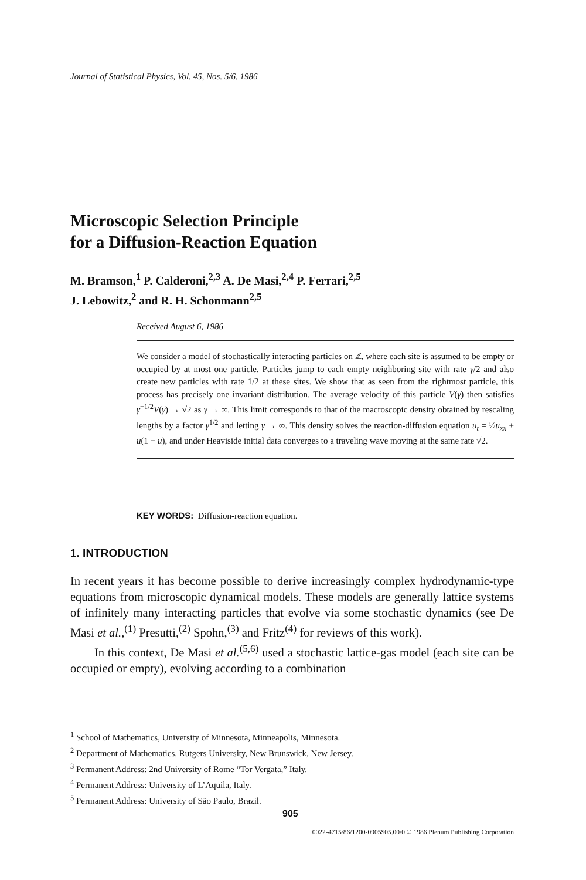Journal of Statistical Physics, Vol. 45, Nos. 5/6, 1986
Microscopic Selection Principle
for a Diffusion-Reaction Equation
M. Bramson,<sup>1</sup> P. Calderoni,<sup>2,3</sup> A. De Masi,<sup>2,4</sup> P. Ferrari,<sup>2,5</sup>
J. Lebowitz,<sup>2</sup> and R. H. Schonmann<sup>2,5</sup>
Received August 6, 1986
We consider a model of stochastically interacting particles on ℤ, where each site is assumed to be empty or occupied by at most one particle. Particles jump to each empty neighboring site with rate γ/2 and also create new particles with rate 1/2 at these sites. We show that as seen from the rightmost particle, this process has precisely one invariant distribution. The average velocity of this particle V(γ) then satisfies γ<sup>−1/2</sup>V(γ) → √2 as γ → ∞. This limit corresponds to that of the macroscopic density obtained by rescaling lengths by a factor γ<sup>1/2</sup> and letting γ → ∞. This density solves the reaction-diffusion equation u<sub>t</sub> = ½u<sub>xx</sub> + u(1 − u), and under Heaviside initial data converges to a traveling wave moving at the same rate √2.
KEY WORDS: Diffusion-reaction equation.
1. INTRODUCTION
In recent years it has become possible to derive increasingly complex hydrodynamic-type equations from microscopic dynamical models. These models are generally lattice systems of infinitely many interacting particles that evolve via some stochastic dynamics (see De Masi et al.,<sup>(1)</sup> Presutti,<sup>(2)</sup> Spohn,<sup>(3)</sup> and Fritz<sup>(4)</sup> for reviews of this work).
In this context, De Masi et al.<sup>(5,6)</sup> used a stochastic lattice-gas model (each site can be occupied or empty), evolving according to a combination
<sup>1</sup> School of Mathematics, University of Minnesota, Minneapolis, Minnesota.
<sup>2</sup> Department of Mathematics, Rutgers University, New Brunswick, New Jersey.
<sup>3</sup> Permanent Address: 2nd University of Rome “Tor Vergata,” Italy.
<sup>4</sup> Permanent Address: University of L’Aquila, Italy.
<sup>5</sup> Permanent Address: University of São Paulo, Brazil.
905
0022-4715/86/1200-0905$05.00/0 © 1986 Plenum Publishing Corporation